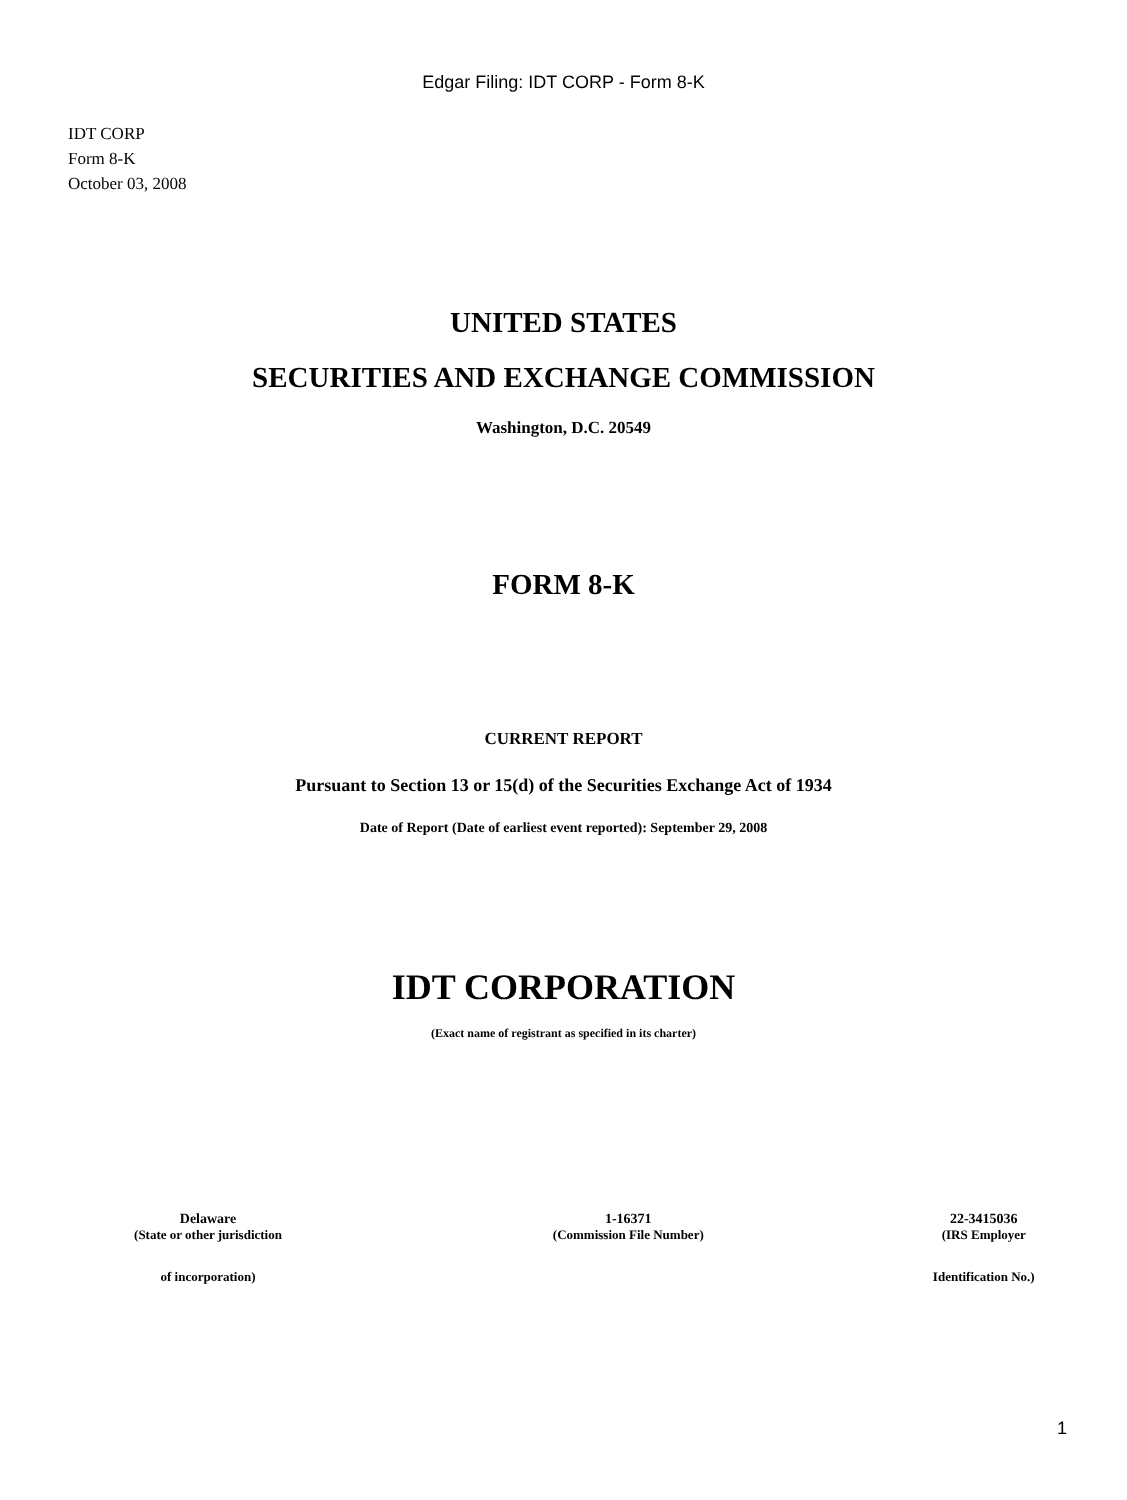Edgar Filing: IDT CORP - Form 8-K
IDT CORP
Form 8-K
October 03, 2008
UNITED STATES
SECURITIES AND EXCHANGE COMMISSION
Washington, D.C. 20549
FORM 8-K
CURRENT REPORT
Pursuant to Section 13 or 15(d) of the Securities Exchange Act of 1934
Date of Report (Date of earliest event reported): September 29, 2008
IDT CORPORATION
(Exact name of registrant as specified in its charter)
| Delaware | 1-16371 | 22-3415036 |
| (State or other jurisdiction | (Commission File Number) | (IRS Employer |
| of incorporation) | | Identification No.) |
1